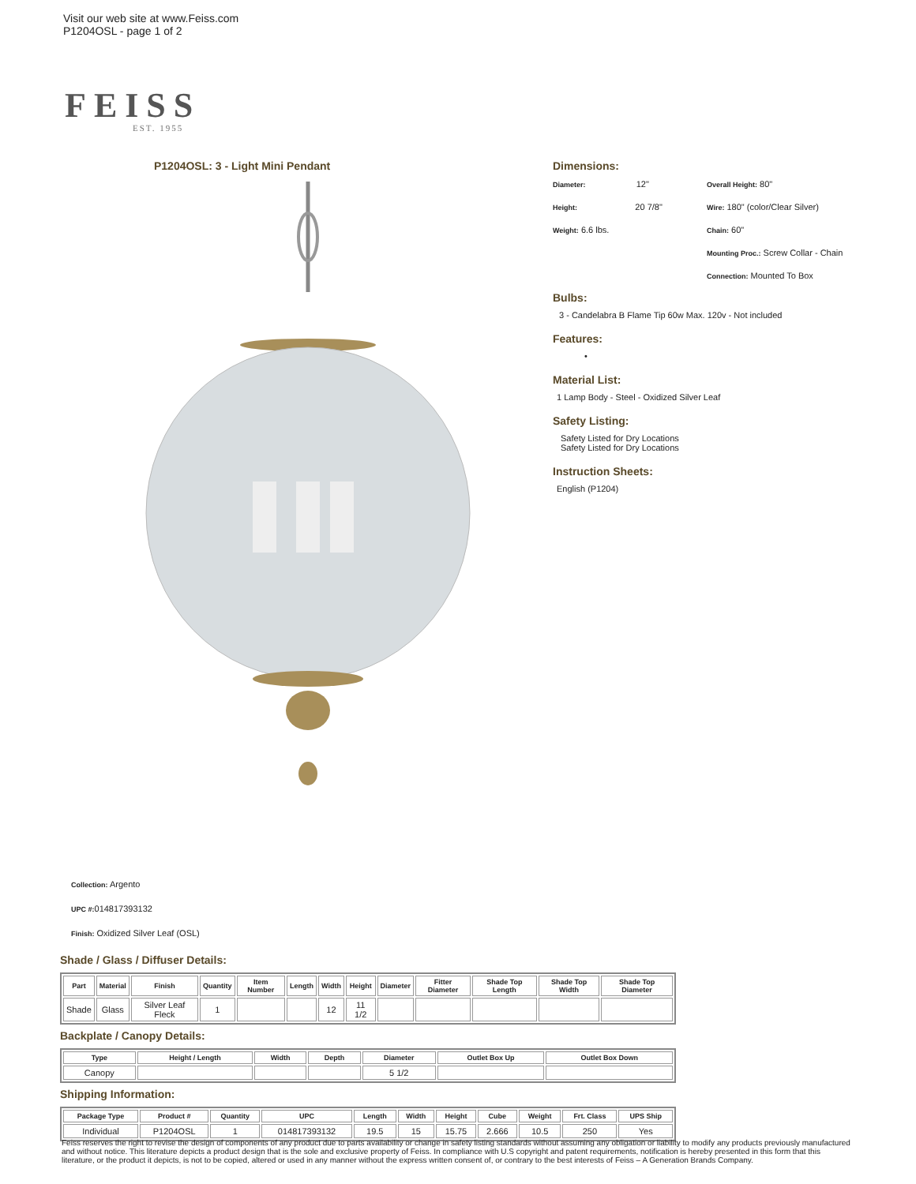Visit our web site at www.Feiss.com
P1204OSL - page 1 of 2
FEISS
EST. 1955
P1204OSL: 3 - Light Mini Pendant
Dimensions:
Diameter: 12"
Height: 20 7/8"
Weight: 6.6 lbs.
Overall Height: 80"
Wire: 180" (color/Clear Silver)
Chain: 60"
Mounting Proc.: Screw Collar - Chain
Connection: Mounted To Box
Bulbs:
3 - Candelabra B Flame Tip 60w Max. 120v - Not included
Features:
•
Material List:
1 Lamp Body - Steel - Oxidized Silver Leaf
Safety Listing:
Safety Listed for Dry Locations
Safety Listed for Dry Locations
Instruction Sheets:
English (P1204)
Collection: Argento
UPC #: 014817393132
Finish: Oxidized Silver Leaf (OSL)
Shade / Glass / Diffuser Details:
| Part | Material | Finish | Quantity | Item Number | Length | Width | Height | Diameter | Fitter Diameter | Shade Top Length | Shade Top Width | Shade Top Diameter |
| --- | --- | --- | --- | --- | --- | --- | --- | --- | --- | --- | --- | --- |
| Shade | Glass | Silver Leaf Fleck | 1 | | | 12 | 11 1/2 | | | | | |
Backplate / Canopy Details:
| Type | Height / Length | Width | Depth | Diameter | Outlet Box Up | Outlet Box Down |
| --- | --- | --- | --- | --- | --- | --- |
| Canopy | | | | 5 1/2 | | |
Shipping Information:
| Package Type | Product # | Quantity | UPC | Length | Width | Height | Cube | Weight | Frt. Class | UPS Ship |
| --- | --- | --- | --- | --- | --- | --- | --- | --- | --- | --- |
| Individual | P1204OSL | 1 | 014817393132 | 19.5 | 15 | 15.75 | 2.666 | 10.5 | 250 | Yes |
Feiss reserves the right to revise the design of components of any product due to parts availability or change in safety listing standards without assuming any obligation or liability to modify any products previously manufactured and without notice. This literature depicts a product design that is the sole and exclusive property of Feiss. In compliance with U.S copyright and patent requirements, notification is hereby presented in this form that this literature, or the product it depicts, is not to be copied, altered or used in any manner without the express written consent of, or contrary to the best interests of Feiss – A Generation Brands Company.